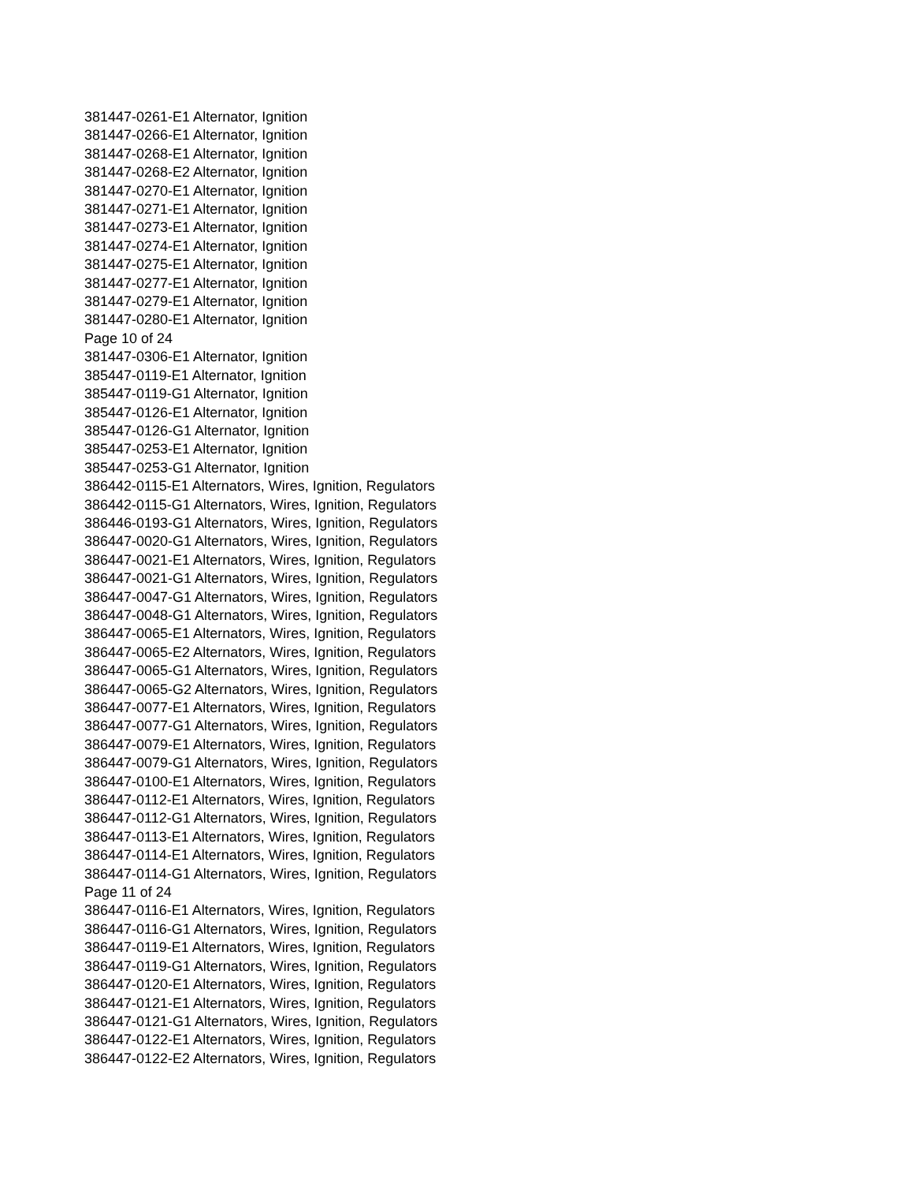381447-0261-E1 Alternator, Ignition
381447-0266-E1 Alternator, Ignition
381447-0268-E1 Alternator, Ignition
381447-0268-E2 Alternator, Ignition
381447-0270-E1 Alternator, Ignition
381447-0271-E1 Alternator, Ignition
381447-0273-E1 Alternator, Ignition
381447-0274-E1 Alternator, Ignition
381447-0275-E1 Alternator, Ignition
381447-0277-E1 Alternator, Ignition
381447-0279-E1 Alternator, Ignition
381447-0280-E1 Alternator, Ignition
Page 10 of 24
381447-0306-E1 Alternator, Ignition
385447-0119-E1 Alternator, Ignition
385447-0119-G1 Alternator, Ignition
385447-0126-E1 Alternator, Ignition
385447-0126-G1 Alternator, Ignition
385447-0253-E1 Alternator, Ignition
385447-0253-G1 Alternator, Ignition
386442-0115-E1 Alternators, Wires, Ignition, Regulators
386442-0115-G1 Alternators, Wires, Ignition, Regulators
386446-0193-G1 Alternators, Wires, Ignition, Regulators
386447-0020-G1 Alternators, Wires, Ignition, Regulators
386447-0021-E1 Alternators, Wires, Ignition, Regulators
386447-0021-G1 Alternators, Wires, Ignition, Regulators
386447-0047-G1 Alternators, Wires, Ignition, Regulators
386447-0048-G1 Alternators, Wires, Ignition, Regulators
386447-0065-E1 Alternators, Wires, Ignition, Regulators
386447-0065-E2 Alternators, Wires, Ignition, Regulators
386447-0065-G1 Alternators, Wires, Ignition, Regulators
386447-0065-G2 Alternators, Wires, Ignition, Regulators
386447-0077-E1 Alternators, Wires, Ignition, Regulators
386447-0077-G1 Alternators, Wires, Ignition, Regulators
386447-0079-E1 Alternators, Wires, Ignition, Regulators
386447-0079-G1 Alternators, Wires, Ignition, Regulators
386447-0100-E1 Alternators, Wires, Ignition, Regulators
386447-0112-E1 Alternators, Wires, Ignition, Regulators
386447-0112-G1 Alternators, Wires, Ignition, Regulators
386447-0113-E1 Alternators, Wires, Ignition, Regulators
386447-0114-E1 Alternators, Wires, Ignition, Regulators
386447-0114-G1 Alternators, Wires, Ignition, Regulators
Page 11 of 24
386447-0116-E1 Alternators, Wires, Ignition, Regulators
386447-0116-G1 Alternators, Wires, Ignition, Regulators
386447-0119-E1 Alternators, Wires, Ignition, Regulators
386447-0119-G1 Alternators, Wires, Ignition, Regulators
386447-0120-E1 Alternators, Wires, Ignition, Regulators
386447-0121-E1 Alternators, Wires, Ignition, Regulators
386447-0121-G1 Alternators, Wires, Ignition, Regulators
386447-0122-E1 Alternators, Wires, Ignition, Regulators
386447-0122-E2 Alternators, Wires, Ignition, Regulators